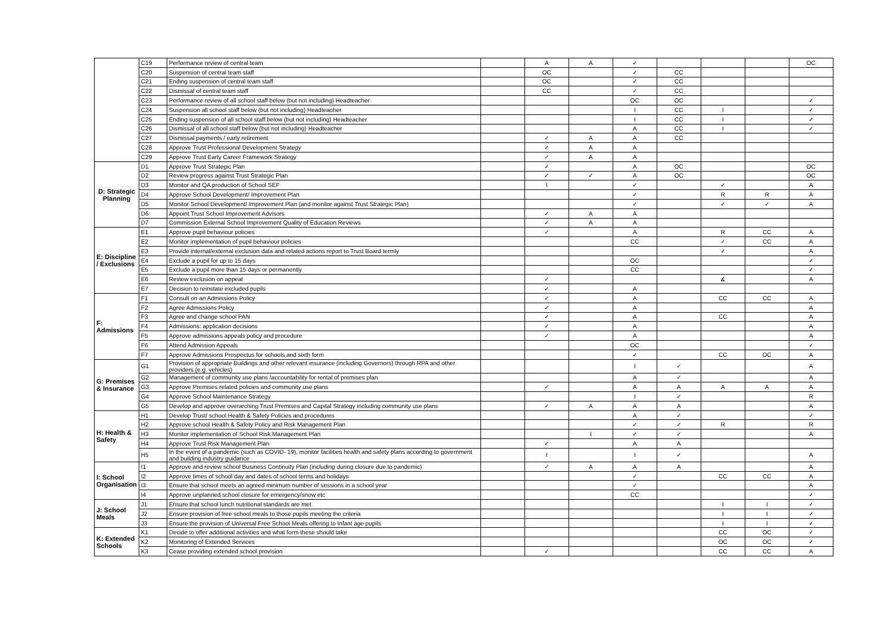| | C19 | Performance review of central team | | A | A | ✓ | | | | OC |
| | C20 | Suspension of central team staff | | OC | | ✓ | CC | | | |
| | C21 | Ending suspension of central team staff | | OC | | ✓ | CC | | | |
| | C22 | Dismissal of central team staff | | CC | | ✓ | CC | | | |
| | C23 | Performance review of all school staff below (but not including) Headteacher | | | | OC | OC | | | ✓ |
| | C24 | Suspension all school staff below (but not including) Headteacher | | | | I | CC | I | | ✓ |
| | C25 | Ending suspension of all school staff below (but not including) Headteacher | | | | I | CC | I | | ✓ |
| | C26 | Dismissal of all school staff below (but not including) Headteacher | | | | A | CC | I | | ✓ |
| | C27 | Dismissal payments / early retirement | | ✓ | A | A | CC | | | |
| | C28 | Approve Trust Professional Development Strategy | | ✓ | A | A | | | | |
| | C29 | Approve Trust Early Career Framework Strategy | | ✓ | A | A | | | | |
| D: Strategic Planning | D1 | Approve Trust Strategic Plan | | ✓ | | A | OC | | | OC |
| | D2 | Review progress against Trust Strategic Plan | | ✓ | ✓ | A | OC | | | OC |
| | D3 | Monitor and QA production of School SEF | | I | | ✓ | | ✓ | | A |
| | D4 | Approve School Development/ Improvement Plan | | | | ✓ | | R | R | A |
| | D5 | Monitor School Development/ Improvement Plan (and monitor against Trust Strategic Plan) | | | | ✓ | | ✓ | ✓ | A |
| | D6 | Appoint Trust School Improvement Advisors | | ✓ | A | A | | | | |
| | D7 | Commission External School Improvement Quality of Education Reviews | | ✓ | A | A | | | | |
| E: Discipline / Exclusions | E1 | Approve pupil behaviour policies | | ✓ | | A | | R | CC | A |
| | E2 | Monitor implementation of pupil behaviour policies | | | | CC | | ✓ | CC | A |
| | E3 | Provide internal/external exclusion data and related actions report to Trust Board termly | | | | | | ✓ | | A |
| | E4 | Exclude a pupil for up to 15 days | | | | OC | | | | ✓ |
| | E5 | Exclude a pupil more than 15 days or permanently | | | | CC | | | | ✓ |
| | E6 | Review exclusion on appeal | | ✓ | | | | ∡ | | A |
| | E7 | Decision to reinstate excluded pupils | | ✓ | | A | | | | |
| F: Admissions | F1 | Consult on an Admissions Policy | | ✓ | | A | | CC | CC | A |
| | F2 | Agree Admissions Policy | | ✓ | | A | | | | A |
| | F3 | Agree and change school PAN | | ✓ | | A | | CC | | A |
| | F4 | Admissions: application decisions | | ✓ | | A | | | | A |
| | F5 | Approve admissions appeals policy and procedure | | ✓ | | A | | | | A |
| | F6 | Attend Admission Appeals | | | | OC | | | | ✓ |
| | F7 | Approve Admissions Prospectus for schools and sixth form | | | | ✓ | | CC | OC | A |
| G: Premises & Insurance | G1 | Provision of appropriate Buildings and other relevant insurance (including Governors) through RPA and other providers (e.g. vehicles) | | | | I | ✓ | | | A |
| | G2 | Management of community use plans /accountability for rental of premises plan | | | | A | ✓ | | | A |
| | G3 | Approve Premises related policies and community use plans | | ✓ | | A | A | A | A | A |
| | G4 | Approve School Maintenance Strategy | | | | I | ✓ | | | R |
| | G5 | Develop and approve overarching Trust Premises and Capital Strategy including community use plans | | ✓ | A | A | A | | | A |
| H: Health & Safety | H1 | Develop Trust/ school Health & Safety Policies and procedures | | | | A | ✓ | | | ✓ |
| | H2 | Approve school Health & Safety Policy and Risk Management Plan | | | | ✓ | ✓ | R | | R |
| | H3 | Monitor implementation of School Risk Management Plan | | | I | ✓ | ✓ | | | A |
| | H4 | Approve Trust Risk Management Plan | | ✓ | | A | A | | | |
| | H5 | In the event of a pandemic (such as COVID- 19), monitor facilities health and safety plans according to government and building industry guidance | | I | | I | ✓ | | | A |
| I: School Organisation | I1 | Approve and review school Business Continuity Plan (including during closure due to pandemic) | | ✓ | A | A | A | | | A |
| | I2 | Approve times of school day and dates of school terms and holidays | | | | ✓ | | CC | CC | A |
| | I3 | Ensure that school meets an agreed minimum number of sessions in a school year | | | | ✓ | | | | A |
| | I4 | Approve unplanned school closure for emergency/snow etc | | | | CC | | | | ✓ |
| J: School Meals | J1 | Ensure that school lunch nutritional standards are met | | | | | | I | I | ✓ |
| | J2 | Ensure provision of free school meals to those pupils meeting the criteria | | | | | | I | I | ✓ |
| | J3 | Ensure the provision of Universal Free School Meals offering to Infant age pupils | | | | | | I | I | ✓ |
| K: Extended Schools | K1 | Decide to offer additional activities and what form these should take | | | | | | CC | OC | ✓ |
| | K2 | Monitoring of Extended Services | | | | | | OC | OC | ✓ |
| | K3 | Cease providing extended school provision | | ✓ | | | | CC | CC | A |